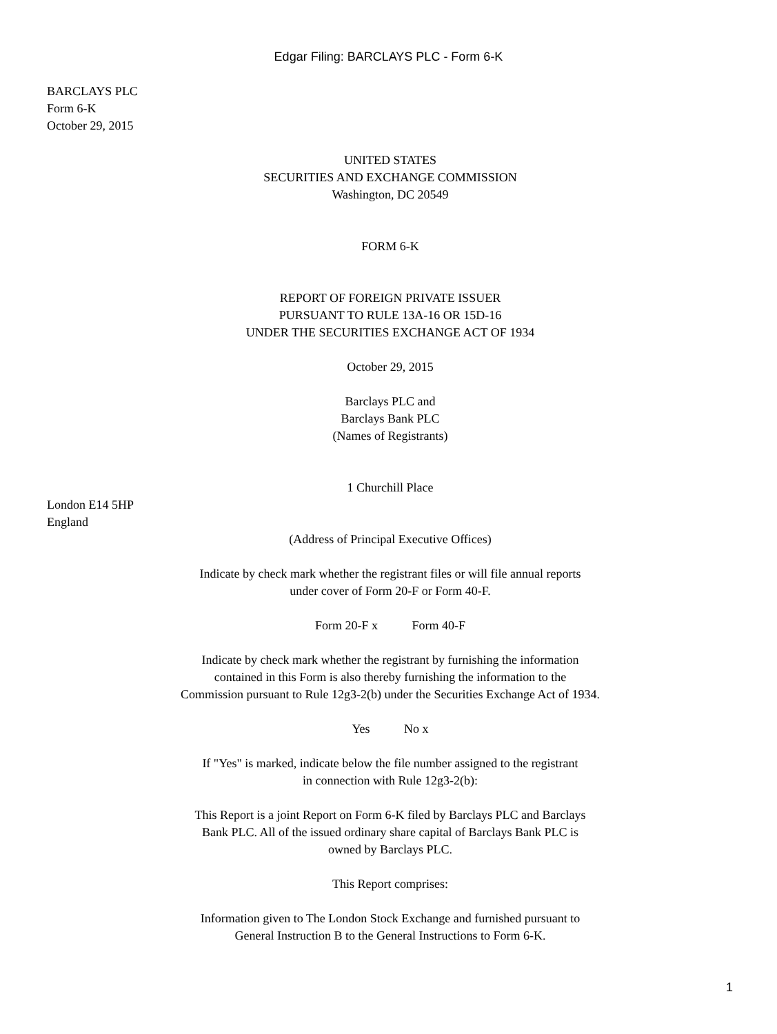Edgar Filing: BARCLAYS PLC - Form 6-K
BARCLAYS PLC
Form 6-K
October 29, 2015
UNITED STATES
SECURITIES AND EXCHANGE COMMISSION
Washington, DC 20549
FORM 6-K
REPORT OF FOREIGN PRIVATE ISSUER
PURSUANT TO RULE 13A-16 OR 15D-16
UNDER THE SECURITIES EXCHANGE ACT OF 1934
October 29, 2015
Barclays PLC and
Barclays Bank PLC
(Names of Registrants)
1 Churchill Place
London E14 5HP
England
(Address of Principal Executive Offices)
Indicate by check mark whether the registrant files or will file annual reports
under cover of Form 20-F or Form 40-F.
Form 20-F x Form 40-F
Indicate by check mark whether the registrant by furnishing the information
contained in this Form is also thereby furnishing the information to the
Commission pursuant to Rule 12g3-2(b) under the Securities Exchange Act of 1934.
Yes No x
If "Yes" is marked, indicate below the file number assigned to the registrant
in connection with Rule 12g3-2(b):
This Report is a joint Report on Form 6-K filed by Barclays PLC and Barclays
Bank PLC. All of the issued ordinary share capital of Barclays Bank PLC is
owned by Barclays PLC.
This Report comprises:
Information given to The London Stock Exchange and furnished pursuant to
General Instruction B to the General Instructions to Form 6-K.
1